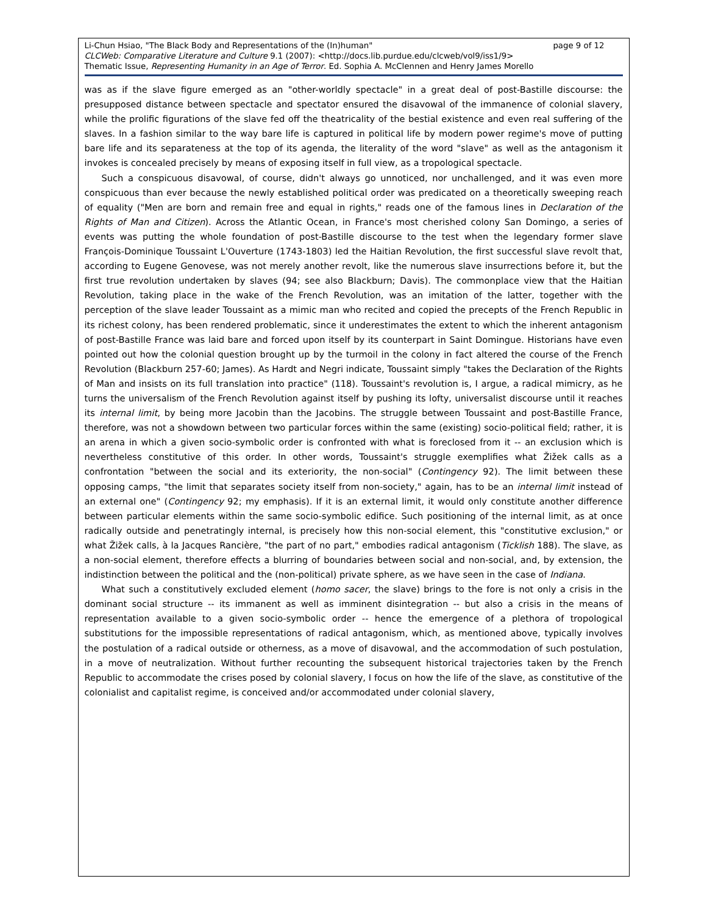page 9 of 12 Li-Chun Hsiao, "The Black Body and Representations of the (In)human"
CLCWeb: Comparative Literature and Culture 9.1 (2007): <http://docs.lib.purdue.edu/clcweb/vol9/iss1/9>
Thematic Issue, Representing Humanity in an Age of Terror. Ed. Sophia A. McClennen and Henry James Morello
was as if the slave figure emerged as an "other-worldly spectacle" in a great deal of post-Bastille discourse: the presupposed distance between spectacle and spectator ensured the disavowal of the immanence of colonial slavery, while the prolific figurations of the slave fed off the theatricality of the bestial existence and even real suffering of the slaves. In a fashion similar to the way bare life is captured in political life by modern power regime's move of putting bare life and its separateness at the top of its agenda, the literality of the word "slave" as well as the antagonism it invokes is concealed precisely by means of exposing itself in full view, as a tropological spectacle.
Such a conspicuous disavowal, of course, didn't always go unnoticed, nor unchallenged, and it was even more conspicuous than ever because the newly established political order was predicated on a theoretically sweeping reach of equality ("Men are born and remain free and equal in rights," reads one of the famous lines in Declaration of the Rights of Man and Citizen). Across the Atlantic Ocean, in France's most cherished colony San Domingo, a series of events was putting the whole foundation of post-Bastille discourse to the test when the legendary former slave François-Dominique Toussaint L'Ouverture (1743-1803) led the Haitian Revolution, the first successful slave revolt that, according to Eugene Genovese, was not merely another revolt, like the numerous slave insurrections before it, but the first true revolution undertaken by slaves (94; see also Blackburn; Davis). The commonplace view that the Haitian Revolution, taking place in the wake of the French Revolution, was an imitation of the latter, together with the perception of the slave leader Toussaint as a mimic man who recited and copied the precepts of the French Republic in its richest colony, has been rendered problematic, since it underestimates the extent to which the inherent antagonism of post-Bastille France was laid bare and forced upon itself by its counterpart in Saint Domingue. Historians have even pointed out how the colonial question brought up by the turmoil in the colony in fact altered the course of the French Revolution (Blackburn 257-60; James). As Hardt and Negri indicate, Toussaint simply "takes the Declaration of the Rights of Man and insists on its full translation into practice" (118). Toussaint's revolution is, I argue, a radical mimicry, as he turns the universalism of the French Revolution against itself by pushing its lofty, universalist discourse until it reaches its internal limit, by being more Jacobin than the Jacobins. The struggle between Toussaint and post-Bastille France, therefore, was not a showdown between two particular forces within the same (existing) socio-political field; rather, it is an arena in which a given socio-symbolic order is confronted with what is foreclosed from it -- an exclusion which is nevertheless constitutive of this order. In other words, Toussaint's struggle exemplifies what Žižek calls as a confrontation "between the social and its exteriority, the non-social" (Contingency 92). The limit between these opposing camps, "the limit that separates society itself from non-society," again, has to be an internal limit instead of an external one" (Contingency 92; my emphasis). If it is an external limit, it would only constitute another difference between particular elements within the same socio-symbolic edifice. Such positioning of the internal limit, as at once radically outside and penetratingly internal, is precisely how this non-social element, this "constitutive exclusion," or what Žižek calls, à la Jacques Rancière, "the part of no part," embodies radical antagonism (Ticklish 188). The slave, as a non-social element, therefore effects a blurring of boundaries between social and non-social, and, by extension, the indistinction between the political and the (non-political) private sphere, as we have seen in the case of Indiana.
What such a constitutively excluded element (homo sacer, the slave) brings to the fore is not only a crisis in the dominant social structure -- its immanent as well as imminent disintegration -- but also a crisis in the means of representation available to a given socio-symbolic order -- hence the emergence of a plethora of tropological substitutions for the impossible representations of radical antagonism, which, as mentioned above, typically involves the postulation of a radical outside or otherness, as a move of disavowal, and the accommodation of such postulation, in a move of neutralization. Without further recounting the subsequent historical trajectories taken by the French Republic to accommodate the crises posed by colonial slavery, I focus on how the life of the slave, as constitutive of the colonialist and capitalist regime, is conceived and/or accommodated under colonial slavery,